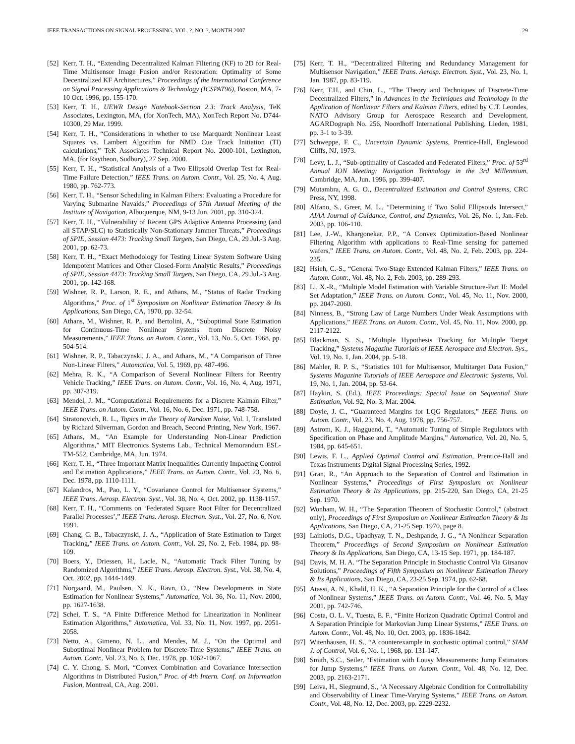IEEE TRANSACTIONS ON SIGNAL PROCESSING, VOL. ?, NO. ?, MONTH 2007 29
[52] Kerr, T. H., “Extending Decentralized Kalman Filtering (KF) to 2D for Real-Time Multisensor Image Fusion and/or Restoration: Optimality of Some Decentralized KF Architectures,” Proceedings of the International Conference on Signal Processing Applications & Technology (ICSPAT96), Boston, MA, 7-10 Oct. 1996, pp. 155-170.
[53] Kerr, T. H., UEWR Design Notebook-Section 2.3: Track Analysis, TeK Associates, Lexington, MA, (for XonTech, MA), XonTech Report No. D744-10300, 29 Mar. 1999.
[54] Kerr, T. H., “Considerations in whether to use Marquardt Nonlinear Least Squares vs. Lambert Algorithm for NMD Cue Track Initiation (TI) calculations,” TeK Associates Technical Report No. 2000-101, Lexington, MA, (for Raytheon, Sudbury), 27 Sep. 2000.
[55] Kerr, T. H., “Statistical Analysis of a Two Ellipsoid Overlap Test for Real-Time Failure Detection,” IEEE Trans. on Autom. Contr., Vol. 25, No. 4, Aug. 1980, pp. 762-773.
[56] Kerr, T. H., “Sensor Scheduling in Kalman Filters: Evaluating a Procedure for Varying Submarine Navaids,” Proceedings of 57th Annual Meeting of the Institute of Navigation, Albuquerque, NM, 9-13 Jun. 2001, pp. 310-324.
[57] Kerr, T. H., “Vulnerability of Recent GPS Adaptive Antenna Processing (and all STAP/SLC) to Statistically Non-Stationary Jammer Threats,” Proceedings of SPIE, Session 4473: Tracking Small Targets, San Diego, CA, 29 Jul.-3 Aug. 2001, pp. 62-73.
[58] Kerr, T. H., “Exact Methodology for Testing Linear System Software Using Idempotent Matrices and Other Closed-Form Analytic Results,” Proceedings of SPIE, Session 4473: Tracking Small Targets, San Diego, CA, 29 Jul.-3 Aug. 2001, pp. 142-168.
[59] Wishner, R. P., Larson, R. E., and Athans, M., “Status of Radar Tracking Algorithms,” Proc. of 1<sup>st</sup> Symposium on Nonlinear Estimation Theory & Its Applications, San Diego, CA, 1970, pp. 32-54.
[60] Athans, M., Wishner, R. P., and Bertolini, A., “Suboptimal State Estimation for Continuous-Time Nonlinear Systems from Discrete Noisy Measurements,” IEEE Trans. on Autom. Contr., Vol. 13, No. 5, Oct. 1968, pp. 504-514.
[61] Wishner, R. P., Tabaczynski, J. A., and Athans, M., “A Comparison of Three Non-Linear Filters,” Automatica, Vol. 5, 1969, pp. 487-496.
[62] Mehra, R. K., “A Comparison of Several Nonlinear Filters for Reentry Vehicle Tracking,” IEEE Trans. on Autom. Contr., Vol. 16, No. 4, Aug. 1971, pp. 307-319.
[63] Mendel, J. M., “Computational Requirements for a Discrete Kalman Filter,” IEEE Trans. on Autom. Contr., Vol. 16, No. 6, Dec. 1971, pp. 748-758.
[64] Stratonovich, R. L., Topics in the Theory of Random Noise, Vol. I, Translated by Richard Silverman, Gordon and Breach, Second Printing, New York, 1967.
[65] Athans, M., “An Example for Understanding Non-Linear Prediction Algorithms,” MIT Electronics Systems Lab., Technical Memorandum ESL-TM-552, Cambridge, MA, Jun. 1974.
[66] Kerr, T. H., “Three Important Matrix Inequalities Currently Impacting Control and Estimation Applications,” IEEE Trans. on Autom. Contr., Vol. 23, No. 6, Dec. 1978, pp. 1110-1111.
[67] Kalandros, M., Pao, L. Y., “Covariance Control for Multisensor Systems,” IEEE Trans. Aerosp. Electron. Syst., Vol. 38, No. 4, Oct. 2002, pp. 1138-1157.
[68] Kerr, T. H., “Comments on ‘Federated Square Root Filter for Decentralized Parallel Processes’,” IEEE Trans. Aerosp. Electron. Syst., Vol. 27, No. 6, Nov. 1991.
[69] Chang, C. B., Tabaczynski, J. A., “Application of State Estimation to Target Tracking,” IEEE Trans. on Autom. Contr., Vol. 29, No. 2, Feb. 1984, pp. 98-109.
[70] Boers, Y., Driessen, H., Lacle, N., “Automatic Track Filter Tuning by Randomized Algorithms,” IEEE Trans. Aerosp. Electron. Syst., Vol. 38, No. 4, Oct. 2002, pp. 1444-1449.
[71] Norgaand, M., Paulsen, N. K., Ravn, O., “New Developments in State Estimation for Nonlinear Systems,” Automatica, Vol. 36, No. 11, Nov. 2000, pp. 1627-1638.
[72] Schei, T. S., “A Finite Difference Method for Linearization in Nonlinear Estimation Algorithms,” Automatica, Vol. 33, No. 11, Nov. 1997, pp. 2051-2058.
[73] Netto, A., Gimeno, N. L., and Mendes, M. J., “On the Optimal and Suboptimal Nonlinear Problem for Discrete-Time Systems,” IEEE Trans. on Autom. Contr., Vol. 23, No. 6, Dec. 1978, pp. 1062-1067.
[74] C. Y. Chong, S. Mori, “Convex Combination and Covariance Intersection Algorithms in Distributed Fusion,” Proc. of 4th Intern. Conf. on Information Fusion, Montreal, CA, Aug. 2001.
[75] Kerr, T. H., “Decentralized Filtering and Redundancy Management for Multisensor Navigation,” IEEE Trans. Aerosp. Electron. Syst., Vol. 23, No. 1, Jan. 1987, pp. 83-119.
[76] Kerr, T.H., and Chin, L., “The Theory and Techniques of Discrete-Time Decentralized Filters,” in Advances in the Techniques and Technology in the Application of Nonlinear Filters and Kalman Filters, edited by C.T. Leondes, NATO Advisory Group for Aerospace Research and Development, AGARDograph No. 256, Noordhoff International Publishing, Lieden, 1981, pp. 3-1 to 3-39.
[77] Schweppe, F. C., Uncertain Dynamic Systems, Prentice-Hall, Englewood Cliffs, NJ, 1973.
[78] Levy, L. J., “Sub-optimality of Cascaded and Federated Filters,” Proc. of 53<sup>rd</sup> Annual ION Meeting: Navigation Technology in the 3rd Millennium, Cambridge, MA, Jun. 1996, pp. 399-407.
[79] Mutambra, A. G. O., Decentralized Estimation and Control Systems, CRC Press, NY, 1998.
[80] Alfano, S., Greer, M. L., “Determining if Two Solid Ellipsoids Intersect,” AIAA Journal of Guidance, Control, and Dynamics, Vol. 26, No. 1, Jan.-Feb. 2003, pp. 106-110.
[81] Lee, J.-W., Khargonekar, P.P., “A Convex Optimization-Based Nonlinear Filtering Algorithm with applications to Real-Time sensing for patterned wafers,” IEEE Trans. on Autom. Contr., Vol. 48, No. 2, Feb. 2003, pp. 224-235.
[82] Hsieh, C.-S., “General Two-Stage Extended Kalman Filters,” IEEE Trans. on Autom. Contr., Vol. 48, No. 2, Feb. 2003, pp. 289-293.
[83] Li, X.-R., “Multiple Model Estimation with Variable Structure-Part II: Model Set Adaptation,” IEEE Trans. on Autom. Contr., Vol. 45, No. 11, Nov. 2000, pp. 2047-2060.
[84] Ninness, B., “Strong Law of Large Numbers Under Weak Assumptions with Applications,” IEEE Trans. on Autom. Contr., Vol. 45, No. 11, Nov. 2000, pp. 2117-2122.
[85] Blackman, S. S., “Multiple Hypothesis Tracking for Multiple Target Tracking,” Systems Magazine Tutorials of IEEE Aerospace and Electron. Sys., Vol. 19, No. 1, Jan. 2004, pp. 5-18.
[86] Mahler, R. P. S., “Statistics 101 for Multisensor, Multitarget Data Fusion,” Systems Magazine Tutorials of IEEE Aerospace and Electronic Systems, Vol. 19, No. 1, Jan. 2004, pp. 53-64.
[87] Haykin, S. (Ed.), IEEE Proceedings: Special Issue on Sequential State Estimation, Vol. 92, No. 3, Mar. 2004.
[88] Doyle, J. C., “Guaranteed Margins for LQG Regulators,” IEEE Trans. on Autom. Contr., Vol. 23, No. 4, Aug. 1978, pp. 756-757.
[89] Astrom, K. J., Hagguend, T., “Automatic Tuning of Simple Regulators with Specification on Phase and Amplitude Margins,” Automatica, Vol. 20, No. 5, 1984, pp. 645-651.
[90] Lewis, F. L., Applied Optimal Control and Estimation, Prentice-Hall and Texas Instruments Digital Signal Processing Series, 1992.
[91] Gran, R., “An Approach to the Separation of Control and Estimation in Nonlinear Systems,” Proceedings of First Symposium on Nonlinear Estimation Theory & Its Applications, pp. 215-220, San Diego, CA, 21-25 Sep. 1970.
[92] Wonham, W. H., “The Separation Theorem of Stochastic Control,” (abstract only), Proceedings of First Symposium on Nonlinear Estimation Theory & Its Applications, San Diego, CA, 21-25 Sep. 1970, page 8.
[93] Lainiotis, D.G., Upadhyay, T. N., Deshpande, J. G., “A Nonlinear Separation Theorem,” Proceedings of Second Symposium on Nonlinear Estimation Theory & Its Applications, San Diego, CA, 13-15 Sep. 1971, pp. 184-187.
[94] Davis, M. H. A. “The Separation Principle in Stochastic Control Via Girsanov Solutions,” Proceedings of Fifth Symposium on Nonlinear Estimation Theory & Its Applications, San Diego, CA, 23-25 Sep. 1974, pp. 62-68.
[95] Atassi, A. N., Khalil, H. K., “A Separation Principle for the Control of a Class of Nonlinear Systems,” IEEE Trans. on Autom. Contr., Vol. 46, No. 5, May 2001, pp. 742-746.
[96] Costa, O. L. V., Tuesta, E. F., “Finite Horizon Quadratic Optimal Control and A Separation Principle for Markovian Jump Linear Systems,” IEEE Trans. on Autom. Contr., Vol. 48, No. 10, Oct. 2003, pp. 1836-1842.
[97] Witenhausen, H. S., “A counterexample in stochastic optimal control,” SIAM J. of Control, Vol. 6, No. 1, 1968, pp. 131-147.
[98] Smith, S.C., Seiler, “Estimation with Lousy Measurements: Jump Estimators for Jump Systems,” IEEE Trans. on Autom. Contr., Vol. 48, No. 12, Dec. 2003, pp. 2163-2171.
[99] Leiva, H., Siegmund, S., ‘A Necessary Algebraic Condition for Controllability and Observability of Linear Time-Varying Systems,” IEEE Trans. on Autom. Contr., Vol. 48, No. 12, Dec. 2003, pp. 2229-2232.